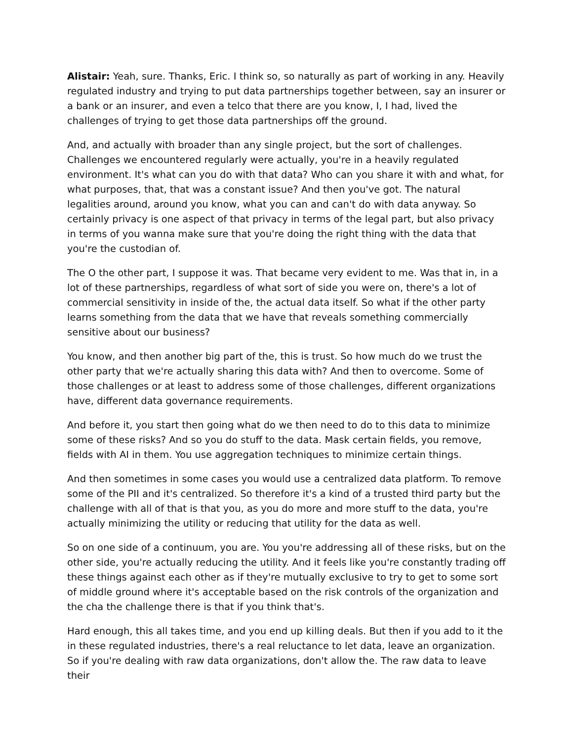Alistair: Yeah, sure. Thanks, Eric. I think so, so naturally as part of working in any. Heavily regulated industry and trying to put data partnerships together between, say an insurer or a bank or an insurer, and even a telco that there are you know, I, I had, lived the challenges of trying to get those data partnerships off the ground.
And, and actually with broader than any single project, but the sort of challenges. Challenges we encountered regularly were actually, you're in a heavily regulated environment. It's what can you do with that data? Who can you share it with and what, for what purposes, that, that was a constant issue? And then you've got. The natural legalities around, around you know, what you can and can't do with data anyway. So certainly privacy is one aspect of that privacy in terms of the legal part, but also privacy in terms of you wanna make sure that you're doing the right thing with the data that you're the custodian of.
The O the other part, I suppose it was. That became very evident to me. Was that in, in a lot of these partnerships, regardless of what sort of side you were on, there's a lot of commercial sensitivity in inside of the, the actual data itself. So what if the other party learns something from the data that we have that reveals something commercially sensitive about our business?
You know, and then another big part of the, this is trust. So how much do we trust the other party that we're actually sharing this data with? And then to overcome. Some of those challenges or at least to address some of those challenges, different organizations have, different data governance requirements.
And before it, you start then going what do we then need to do to this data to minimize some of these risks? And so you do stuff to the data. Mask certain fields, you remove, fields with AI in them. You use aggregation techniques to minimize certain things.
And then sometimes in some cases you would use a centralized data platform. To remove some of the PII and it's centralized. So therefore it's a kind of a trusted third party but the challenge with all of that is that you, as you do more and more stuff to the data, you're actually minimizing the utility or reducing that utility for the data as well.
So on one side of a continuum, you are. You you're addressing all of these risks, but on the other side, you're actually reducing the utility. And it feels like you're constantly trading off these things against each other as if they're mutually exclusive to try to get to some sort of middle ground where it's acceptable based on the risk controls of the organization and the cha the challenge there is that if you think that's.
Hard enough, this all takes time, and you end up killing deals. But then if you add to it the in these regulated industries, there's a real reluctance to let data, leave an organization. So if you're dealing with raw data organizations, don't allow the. The raw data to leave their